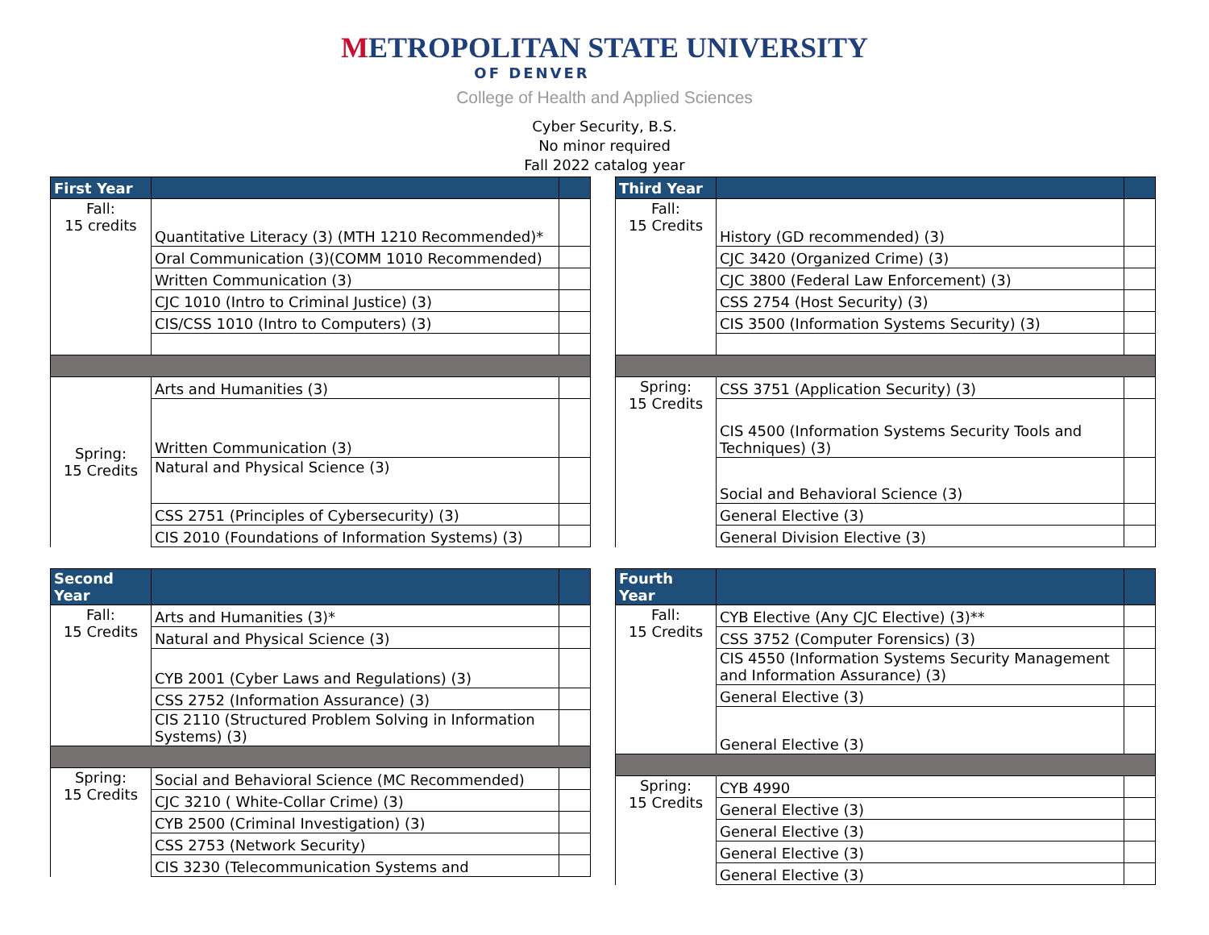METROPOLITAN STATE UNIVERSITY
OF DENVER
College of Health and Applied Sciences
Cyber Security, B.S.
No minor required
Fall 2022 catalog year
| First Year | | |
| Fall: 15 credits | Quantitative Literacy (3) (MTH 1210 Recommended)* | |
| | Oral Communication (3)(COMM 1010 Recommended) | |
| | Written Communication (3) | |
| | CJC 1010 (Intro to Criminal Justice) (3) | |
| | CIS/CSS 1010 (Intro to Computers) (3) | |
| Spring: 15 Credits | Arts and Humanities (3) | |
| | Written Communication (3) | |
| | Natural and Physical Science (3) | |
| | CSS 2751 (Principles of Cybersecurity) (3) | |
| | CIS 2010 (Foundations of Information Systems) (3) | |
| Second Year | | |
| Fall: 15 Credits | Arts and Humanities (3)* | |
| | Natural and Physical Science (3) | |
| | CYB 2001 (Cyber Laws and Regulations) (3) | |
| | CSS 2752 (Information Assurance) (3) | |
| | CIS 2110 (Structured Problem Solving in Information Systems) (3) | |
| Spring: 15 Credits | Social and Behavioral Science (MC Recommended) | |
| | CJC 3210 ( White-Collar Crime) (3) | |
| | CYB 2500 (Criminal Investigation) (3) | |
| | CSS 2753 (Network Security) | |
| | CIS 3230 (Telecommunication Systems and | |
| Third Year | | |
| Fall: 15 Credits | History (GD recommended) (3) | |
| | CJC 3420 (Organized Crime) (3) | |
| | CJC 3800 (Federal Law Enforcement) (3) | |
| | CSS 2754 (Host Security) (3) | |
| | CIS 3500 (Information Systems Security) (3) | |
| Spring: 15 Credits | CSS 3751 (Application Security) (3) | |
| | CIS 4500 (Information Systems Security Tools and Techniques) (3) | |
| | Social and Behavioral Science (3) | |
| | General Elective (3) | |
| | General Division Elective (3) | |
| Fourth Year | | |
| Fall: 15 Credits | CYB Elective (Any CJC Elective) (3)** | |
| | CSS 3752 (Computer Forensics) (3) | |
| | CIS 4550 (Information Systems Security Management and Information Assurance) (3) | |
| | General Elective (3) | |
| | General Elective (3) | |
| Spring: 15 Credits | CYB 4990 | |
| | General Elective (3) | |
| | General Elective (3) | |
| | General Elective (3) | |
| | General Elective (3) | |